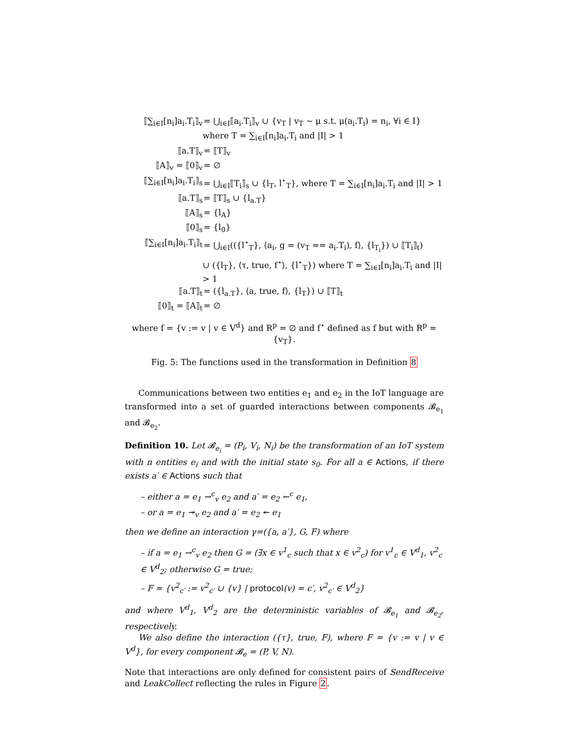⟦∑<sub>i∈I</sub>[n<sub>i</sub>]a<sub>i</sub>.T<sub>i</sub>⟧<sub>v</sub> = ⋃<sub>i∈I</sub>⟦a<sub>i</sub>.T<sub>i</sub>⟧<sub>v</sub> ∪ {v<sub>T</sub> | v<sub>T</sub> ∼ μ s.t. μ(a<sub>i</sub>.T<sub>i</sub>) = n<sub>i</sub>, ∀i ∈ I}
where T = ∑<sub>i∈I</sub>[n<sub>i</sub>]a<sub>i</sub>.T<sub>i</sub> and |I| > 1
⟦a.T⟧<sub>v</sub> = ⟦T⟧<sub>v</sub>
⟦A⟧<sub>v</sub> = ⟦0⟧<sub>v</sub> = ∅
⟦∑<sub>i∈I</sub>[n<sub>i</sub>]a<sub>i</sub>.T<sub>i</sub>⟧<sub>s</sub> = ⋃<sub>i∈I</sub>⟦T<sub>i</sub>⟧<sub>s</sub> ∪ {l<sub>T</sub>, l<sup>⋆</sup><sub>T</sub>}, where T = ∑<sub>i∈I</sub>[n<sub>i</sub>]a<sub>i</sub>.T<sub>i</sub> and |I| > 1
⟦a.T⟧<sub>s</sub> = ⟦T⟧<sub>s</sub> ∪ {l<sub>a.T</sub>}
⟦A⟧<sub>s</sub> = {l<sub>A</sub>}
⟦0⟧<sub>s</sub> = {l<sub>0</sub>}
⟦∑<sub>i∈I</sub>[n<sub>i</sub>]a<sub>i</sub>.T<sub>i</sub>⟧<sub>t</sub> = ⋃<sub>i∈I</sub>(({l<sup>⋆</sup><sub>T</sub>}, ⟨a<sub>i</sub>, g = (v<sub>T</sub> == a<sub>i</sub>.T<sub>i</sub>), f⟩, {l<sub>T<sub>i</sub></sub>}) ∪ ⟦T<sub>i</sub>⟧<sub>t</sub>)
∪ ({l<sub>T</sub>}, ⟨τ, true, f<sup>⋆</sup>⟩, {l<sup>⋆</sup><sub>T</sub>}) where T = ∑<sub>i∈I</sub>[n<sub>i</sub>]a<sub>i</sub>.T<sub>i</sub> and |I| > 1
⟦a.T⟧<sub>t</sub> = ({l<sub>a.T</sub>}, ⟨a, true, f⟩, {l<sub>T</sub>}) ∪ ⟦T⟧<sub>t</sub>
⟦0⟧<sub>t</sub> = ⟦A⟧<sub>t</sub> = ∅
where f = {v := v | v ∈ V<sup>d</sup>} and R<sup>p</sup> = ∅ and f<sup>⋆</sup> defined as f but with R<sup>p</sup> = {v<sub>T</sub>}.
Fig. 5: The functions used in the transformation in Definition 8
Communications between two entities e<sub>1</sub> and e<sub>2</sub> in the IoT language are transformed into a set of guarded interactions between components 𝓑<sub>e<sub>1</sub></sub> and 𝓑<sub>e<sub>2</sub></sub>.
Definition 10. Let 𝓑<sub>e<sub>i</sub></sub> = (P<sub>i</sub>, V<sub>i</sub>, N<sub>i</sub>) be the transformation of an IoT system with n entities e<sub>i</sub> and with the initial state s<sub>0</sub>. For all a ∈ Actions, if there exists a′ ∈ Actions such that
– either a = e<sub>1</sub> →<sup>c</sup><sub>v</sub> e<sub>2</sub> and a′ = e<sub>2</sub> ←<sup>c</sup> e<sub>1</sub>,
– or a = e<sub>1</sub> ↠<sub>v</sub> e<sub>2</sub> and a′ = e<sub>2</sub> ↞ e<sub>1</sub>
then we define an interaction γ=({a, a′}, G, F) where
– if a = e<sub>1</sub> →<sup>c</sup><sub>v</sub> e<sub>2</sub> then G = (∃x ∈ v<sup>1</sup><sub>c</sub> such that x ∈ v<sup>2</sup><sub>c</sub>) for v<sup>1</sup><sub>c</sub> ∈ V<sup>d</sup><sub>1</sub>, v<sup>2</sup><sub>c</sub> ∈ V<sup>d</sup><sub>2</sub>; otherwise G = true;
– F = {v<sup>2</sup><sub>c′</sub> := v<sup>2</sup><sub>c′</sub> ∪ {v} | protocol(v) = c′, v<sup>2</sup><sub>c′</sub> ∈ V<sup>d</sup><sub>2</sub>}
and where V<sup>d</sup><sub>1</sub>, V<sup>d</sup><sub>2</sub> are the deterministic variables of 𝓑<sub>e<sub>1</sub></sub> and 𝓑<sub>e<sub>2</sub></sub>, respectively.
We also define the interaction ({τ}, true, F), where F = {v := v | v ∈ V<sup>d</sup>}, for every component 𝓑<sub>e</sub> = (P, V, N).
Note that interactions are only defined for consistent pairs of SendReceive and LeakCollect reflecting the rules in Figure 2.